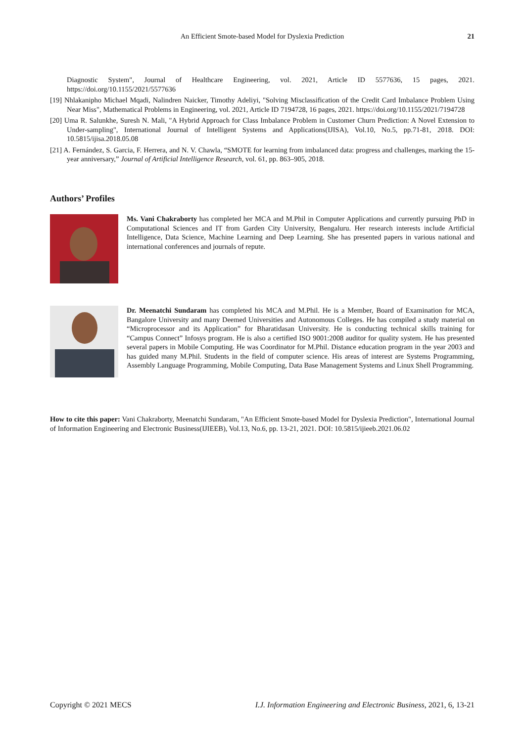An Efficient Smote-based Model for Dyslexia Prediction 21
Diagnostic System", Journal of Healthcare Engineering, vol. 2021, Article ID 5577636, 15 pages, 2021. https://doi.org/10.1155/2021/5577636
[19] Nhlakanipho Michael Mqadi, Nalindren Naicker, Timothy Adeliyi, "Solving Misclassification of the Credit Card Imbalance Problem Using Near Miss", Mathematical Problems in Engineering, vol. 2021, Article ID 7194728, 16 pages, 2021. https://doi.org/10.1155/2021/7194728
[20] Uma R. Salunkhe, Suresh N. Mali, "A Hybrid Approach for Class Imbalance Problem in Customer Churn Prediction: A Novel Extension to Under-sampling", International Journal of Intelligent Systems and Applications(IJISA), Vol.10, No.5, pp.71-81, 2018. DOI: 10.5815/ijisa.2018.05.08
[21] A. Fernández, S. Garcia, F. Herrera, and N. V. Chawla, “SMOTE for learning from imbalanced data: progress and challenges, marking the 15-year anniversary,” Journal of Artificial Intelligence Research, vol. 61, pp. 863–905, 2018.
Authors’ Profiles
Ms. Vani Chakraborty has completed her MCA and M.Phil in Computer Applications and currently pursuing PhD in Computational Sciences and IT from Garden City University, Bengaluru. Her research interests include Artificial Intelligence, Data Science, Machine Learning and Deep Learning. She has presented papers in various national and international conferences and journals of repute.
Dr. Meenatchi Sundaram has completed his MCA and M.Phil. He is a Member, Board of Examination for MCA, Bangalore University and many Deemed Universities and Autonomous Colleges. He has compiled a study material on “Microprocessor and its Application” for Bharatidasan University. He is conducting technical skills training for “Campus Connect” Infosys program. He is also a certified ISO 9001:2008 auditor for quality system. He has presented several papers in Mobile Computing. He was Coordinator for M.Phil. Distance education program in the year 2003 and has guided many M.Phil. Students in the field of computer science. His areas of interest are Systems Programming, Assembly Language Programming, Mobile Computing, Data Base Management Systems and Linux Shell Programming.
How to cite this paper: Vani Chakraborty, Meenatchi Sundaram, "An Efficient Smote-based Model for Dyslexia Prediction", International Journal of Information Engineering and Electronic Business(IJIEEB), Vol.13, No.6, pp. 13-21, 2021. DOI: 10.5815/ijieeb.2021.06.02
Copyright © 2021 MECS I.J. Information Engineering and Electronic Business, 2021, 6, 13-21